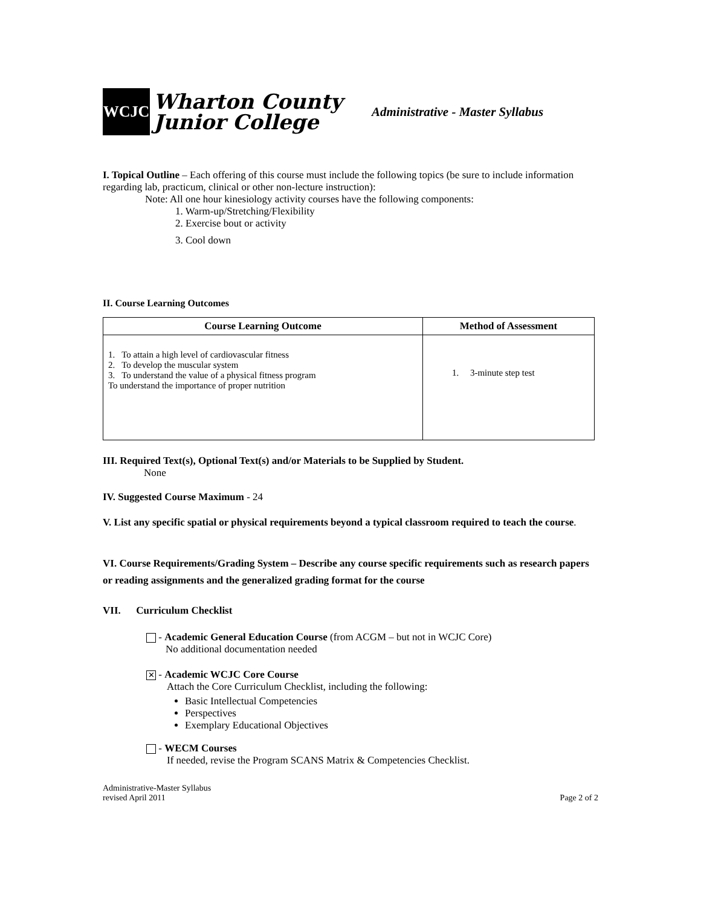WCJC
Wharton County
Junior College
Administrative - Master Syllabus
I. Topical Outline – Each offering of this course must include the following topics (be sure to include information regarding lab, practicum, clinical or other non-lecture instruction):
Note: All one hour kinesiology activity courses have the following components:
1. Warm-up/Stretching/Flexibility
2. Exercise bout or activity
3. Cool down
II. Course Learning Outcomes
| Course Learning Outcome | Method of Assessment |
| --- | --- |
| 1. To attain a high level of cardiovascular fitness 2. To develop the muscular system 3. To understand the value of a physical fitness program To understand the importance of proper nutrition | 1. 3-minute step test |
III. Required Text(s), Optional Text(s) and/or Materials to be Supplied by Student.
None
IV. Suggested Course Maximum - 24
V. List any specific spatial or physical requirements beyond a typical classroom required to teach the course.
VI. Course Requirements/Grading System – Describe any course specific requirements such as research papers or reading assignments and the generalized grading format for the course
VII. Curriculum Checklist
- Academic General Education Course (from ACGM – but not in WCJC Core)
No additional documentation needed
✕ - Academic WCJC Core Course
Attach the Core Curriculum Checklist, including the following:
Basic Intellectual Competencies
Perspectives
Exemplary Educational Objectives
- WECM Courses
If needed, revise the Program SCANS Matrix & Competencies Checklist.
Administrative-Master Syllabus
revised April 2011
Page 2 of 2